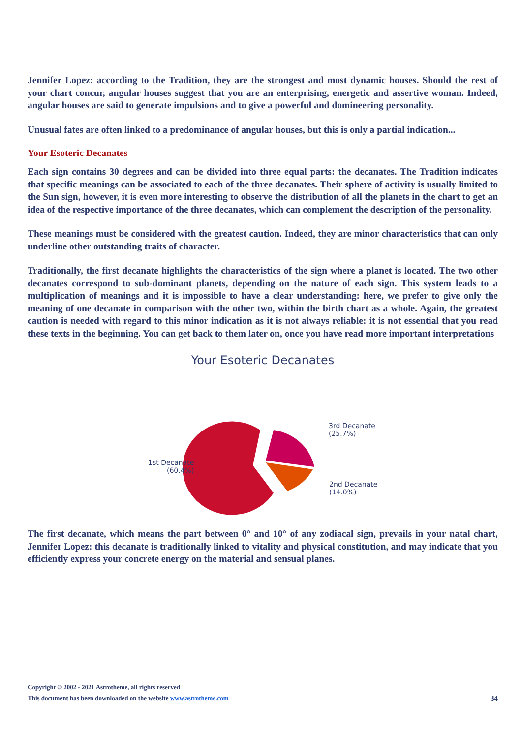Jennifer Lopez: according to the Tradition, they are the strongest and most dynamic houses. Should the rest of your chart concur, angular houses suggest that you are an enterprising, energetic and assertive woman. Indeed, angular houses are said to generate impulsions and to give a powerful and domineering personality.
Unusual fates are often linked to a predominance of angular houses, but this is only a partial indication...
Your Esoteric Decanates
Each sign contains 30 degrees and can be divided into three equal parts: the decanates. The Tradition indicates that specific meanings can be associated to each of the three decanates. Their sphere of activity is usually limited to the Sun sign, however, it is even more interesting to observe the distribution of all the planets in the chart to get an idea of the respective importance of the three decanates, which can complement the description of the personality.
These meanings must be considered with the greatest caution. Indeed, they are minor characteristics that can only underline other outstanding traits of character.
Traditionally, the first decanate highlights the characteristics of the sign where a planet is located. The two other decanates correspond to sub-dominant planets, depending on the nature of each sign. This system leads to a multiplication of meanings and it is impossible to have a clear understanding: here, we prefer to give only the meaning of one decanate in comparison with the other two, within the birth chart as a whole. Again, the greatest caution is needed with regard to this minor indication as it is not always reliable: it is not essential that you read these texts in the beginning. You can get back to them later on, once you have read more important interpretations
Your Esoteric Decanates
1st Decanate
(60.4%)
3rd Decanate
(25.7%)
2nd Decanate
(14.0%)
The first decanate, which means the part between 0° and 10° of any zodiacal sign, prevails in your natal chart, Jennifer Lopez: this decanate is traditionally linked to vitality and physical constitution, and may indicate that you efficiently express your concrete energy on the material and sensual planes.
Copyright © 2002 - 2021 Astrotheme, all rights reserved
This document has been downloaded on the website www.astrotheme.com 34